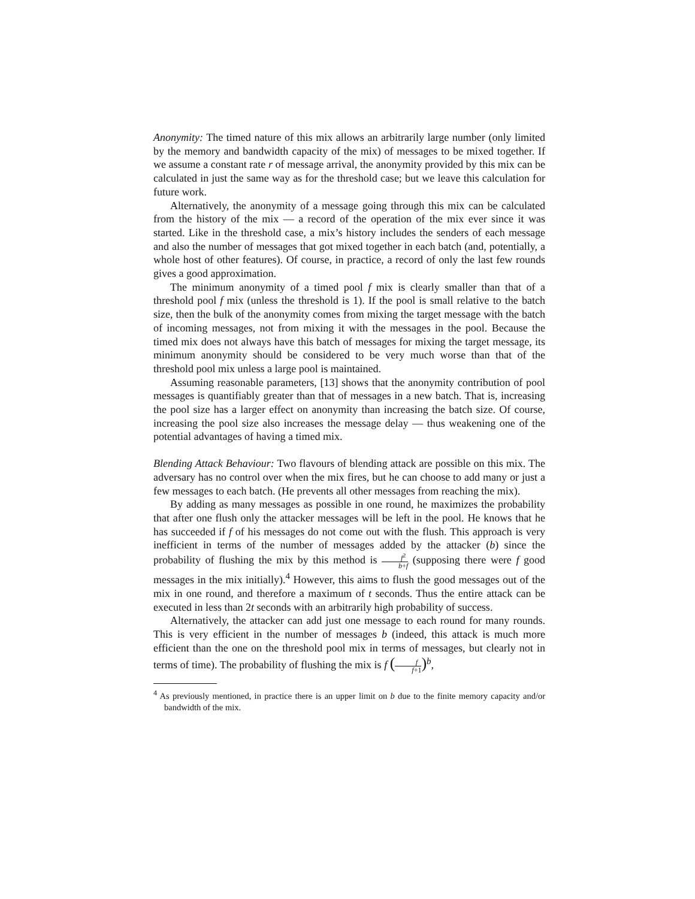Anonymity: The timed nature of this mix allows an arbitrarily large number (only limited by the memory and bandwidth capacity of the mix) of messages to be mixed together. If we assume a constant rate r of message arrival, the anonymity provided by this mix can be calculated in just the same way as for the threshold case; but we leave this calculation for future work.
Alternatively, the anonymity of a message going through this mix can be calculated from the history of the mix — a record of the operation of the mix ever since it was started. Like in the threshold case, a mix’s history includes the senders of each message and also the number of messages that got mixed together in each batch (and, potentially, a whole host of other features). Of course, in practice, a record of only the last few rounds gives a good approximation.
The minimum anonymity of a timed pool f mix is clearly smaller than that of a threshold pool f mix (unless the threshold is 1). If the pool is small relative to the batch size, then the bulk of the anonymity comes from mixing the target message with the batch of incoming messages, not from mixing it with the messages in the pool. Because the timed mix does not always have this batch of messages for mixing the target message, its minimum anonymity should be considered to be very much worse than that of the threshold pool mix unless a large pool is maintained.
Assuming reasonable parameters, [13] shows that the anonymity contribution of pool messages is quantifiably greater than that of messages in a new batch. That is, increasing the pool size has a larger effect on anonymity than increasing the batch size. Of course, increasing the pool size also increases the message delay — thus weakening one of the potential advantages of having a timed mix.
Blending Attack Behaviour: Two flavours of blending attack are possible on this mix. The adversary has no control over when the mix fires, but he can choose to add many or just a few messages to each batch. (He prevents all other messages from reaching the mix).
By adding as many messages as possible in one round, he maximizes the probability that after one flush only the attacker messages will be left in the pool. He knows that he has succeeded if f of his messages do not come out with the flush. This approach is very inefficient in terms of the number of messages added by the attacker (b) since the probability of flushing the mix by this method is f<sup>2</sup> b+f (supposing there were f good messages in the mix initially).<sup>4</sup> However, this aims to flush the good messages out of the mix in one round, and therefore a maximum of t seconds. Thus the entire attack can be executed in less than 2t seconds with an arbitrarily high probability of success.
Alternatively, the attacker can add just one message to each round for many rounds. This is very efficient in the number of messages b (indeed, this attack is much more efficient than the one on the threshold pool mix in terms of messages, but clearly not in terms of time). The probability of flushing the mix is f (f f+1)<sup>b</sup>,
<sup>4</sup> As previously mentioned, in practice there is an upper limit on b due to the finite memory capacity and/or bandwidth of the mix.